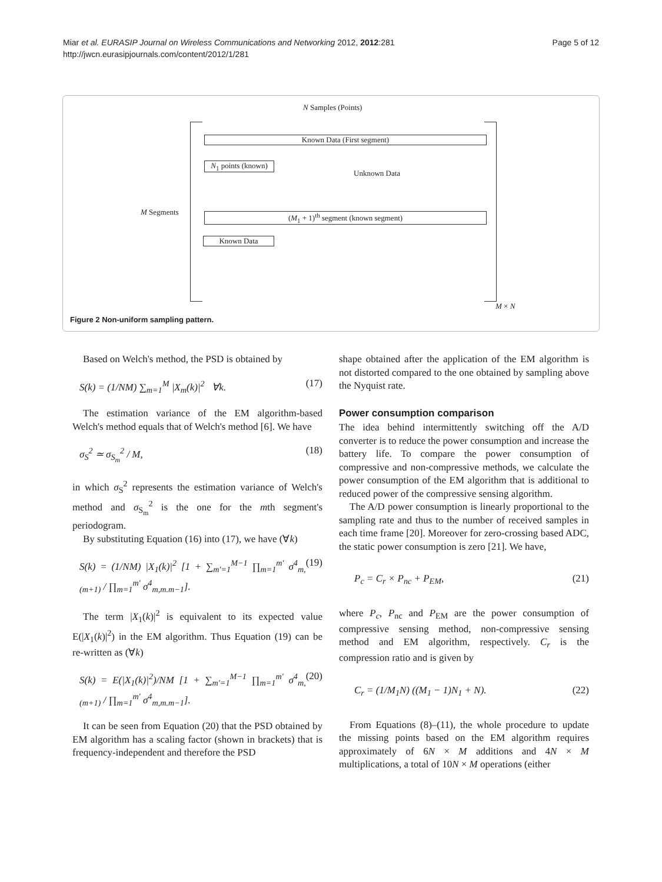Miar et al. EURASIP Journal on Wireless Communications and Networking 2012, 2012:281
http://jwcn.eurasipjournals.com/content/2012/1/281
Page 5 of 12
N Samples (Points)
Known Data (First segment)
N<sub>1</sub> points (known)
Unknown Data
M Segments (M<sub>1</sub> + 1)<sup>th</sup> segment (known segment)
Known Data
M × N
Figure 2 Non-uniform sampling pattern.
Based on Welch's method, the PSD is obtained by
S(k) = (1/NM) ∑<sub>m=1</sub><sup>M</sup> |X<sub>m</sub>(k)|<sup>2</sup> ∀k. (17)
The estimation variance of the EM algorithm-based Welch's method equals that of Welch's method [6]. We have
σ<sub>S</sub><sup>2</sup> ≃ σ<sub>S<sub>m</sub></sub><sup>2</sup> / M, (18)
in which σ<sub>S</sub><sup>2</sup> represents the estimation variance of Welch's method and σ<sub>S<sub>m</sub></sub><sup>2</sup> is the one for the mth segment's periodogram.
By substituting Equation (16) into (17), we have (∀k)
S(k) = (1/NM) |X<sub>1</sub>(k)|<sup>2</sup> [1 + ∑<sub>m′=1</sub><sup>M−1</sup> ∏<sub>m=1</sub><sup>m′</sup> σ<sup>4</sup><sub>m,(m+1)</sub> / ∏<sub>m=1</sub><sup>m′</sup> σ<sup>4</sup><sub>m,m.m−1</sub>]. (19)
The term |X<sub>1</sub>(k)|<sup>2</sup> is equivalent to its expected value E(|X<sub>1</sub>(k)|<sup>2</sup>) in the EM algorithm. Thus Equation (19) can be re-written as (∀k)
S(k) = E(|X<sub>1</sub>(k)|<sup>2</sup>)/NM [1 + ∑<sub>m′=1</sub><sup>M−1</sup> ∏<sub>m=1</sub><sup>m′</sup> σ<sup>4</sup><sub>m,(m+1)</sub> / ∏<sub>m=1</sub><sup>m′</sup> σ<sup>4</sup><sub>m,m.m−1</sub>]. (20)
It can be seen from Equation (20) that the PSD obtained by EM algorithm has a scaling factor (shown in brackets) that is frequency-independent and therefore the PSD
shape obtained after the application of the EM algorithm is not distorted compared to the one obtained by sampling above the Nyquist rate.
Power consumption comparison
The idea behind intermittently switching off the A/D converter is to reduce the power consumption and increase the battery life. To compare the power consumption of compressive and non-compressive methods, we calculate the power consumption of the EM algorithm that is additional to reduced power of the compressive sensing algorithm.
The A/D power consumption is linearly proportional to the sampling rate and thus to the number of received samples in each time frame [20]. Moreover for zero-crossing based ADC, the static power consumption is zero [21]. We have,
P<sub>c</sub> = C<sub>r</sub> × P<sub>nc</sub> + P<sub>EM</sub>, (21)
where P<sub>c</sub>, P<sub>nc</sub> and P<sub>EM</sub> are the power consumption of compressive sensing method, non-compressive sensing method and EM algorithm, respectively. C<sub>r</sub> is the compression ratio and is given by
C<sub>r</sub> = (1/M<sub>1</sub>N) ((M<sub>1</sub> − 1)N<sub>1</sub> + N). (22)
From Equations (8)–(11), the whole procedure to update the missing points based on the EM algorithm requires approximately of 6N × M additions and 4N × M multiplications, a total of 10N × M operations (either